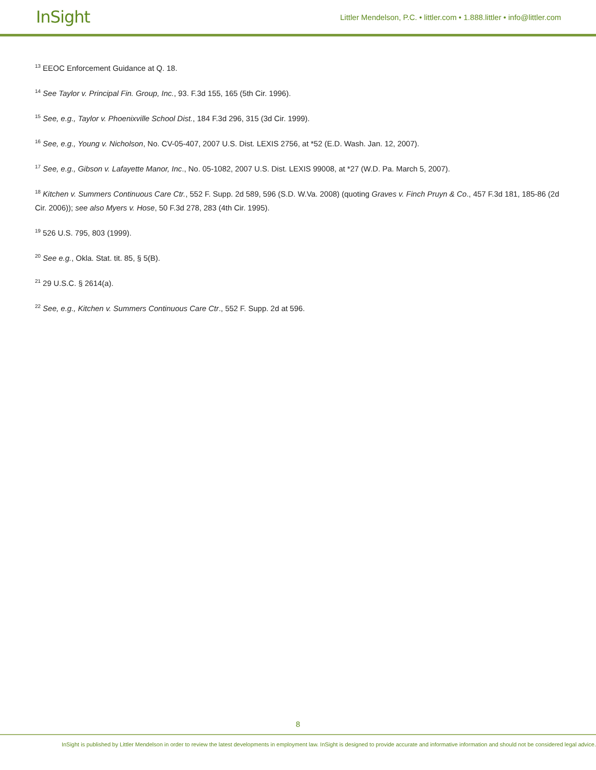InSight
Littler Mendelson, P.C. • littler.com • 1.888.littler • info@littler.com
<sup>13</sup> EEOC Enforcement Guidance at Q. 18.
<sup>14</sup> See Taylor v. Principal Fin. Group, Inc., 93. F.3d 155, 165 (5th Cir. 1996).
<sup>15</sup> See, e.g., Taylor v. Phoenixville School Dist., 184 F.3d 296, 315 (3d Cir. 1999).
<sup>16</sup> See, e.g., Young v. Nicholson, No. CV-05-407, 2007 U.S. Dist. LEXIS 2756, at *52 (E.D. Wash. Jan. 12, 2007).
<sup>17</sup> See, e.g., Gibson v. Lafayette Manor, Inc., No. 05-1082, 2007 U.S. Dist. LEXIS 99008, at *27 (W.D. Pa. March 5, 2007).
<sup>18</sup> Kitchen v. Summers Continuous Care Ctr., 552 F. Supp. 2d 589, 596 (S.D. W.Va. 2008) (quoting Graves v. Finch Pruyn & Co., 457 F.3d 181, 185-86 (2d Cir. 2006)); see also Myers v. Hose, 50 F.3d 278, 283 (4th Cir. 1995).
<sup>19</sup> 526 U.S. 795, 803 (1999).
<sup>20</sup> See e.g., Okla. Stat. tit. 85, § 5(B).
<sup>21</sup> 29 U.S.C. § 2614(a).
<sup>22</sup> See, e.g., Kitchen v. Summers Continuous Care Ctr., 552 F. Supp. 2d at 596.
8
InSight is published by Littler Mendelson in order to review the latest developments in employment law. InSight is designed to provide accurate and informative information and should not be considered legal advice.